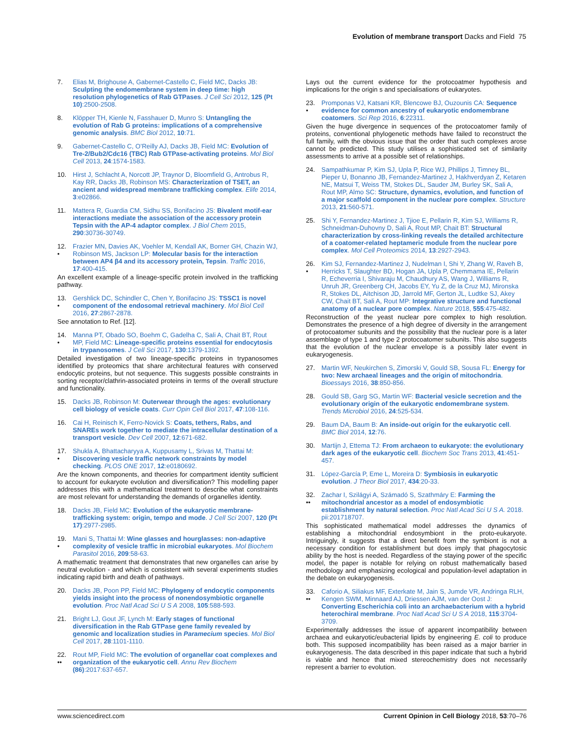Evolution of membrane transport Dacks and Field 75
7. Elias M, Brighouse A, Gabernet-Castello C, Field MC, Dacks JB: Sculpting the endomembrane system in deep time: high resolution phylogenetics of Rab GTPases. J Cell Sci 2012, 125 (Pt 10):2500-2508.
8. Klöpper TH, Kienle N, Fasshauer D, Munro S: Untangling the evolution of Rab G proteins: implications of a comprehensive genomic analysis. BMC Biol 2012, 10:71.
9. Gabernet-Castello C, O’Reilly AJ, Dacks JB, Field MC: Evolution of Tre-2/Bub2/Cdc16 (TBC) Rab GTPase-activating proteins. Mol Biol Cell 2013, 24:1574-1583.
10. Hirst J, Schlacht A, Norcott JP, Traynor D, Bloomfield G, Antrobus R, Kay RR, Dacks JB, Robinson MS: Characterization of TSET, an ancient and widespread membrane trafficking complex. Elife 2014, 3:e02866.
11. Mattera R, Guardia CM, Sidhu SS, Bonifacino JS: Bivalent motif-ear interactions mediate the association of the accessory protein Tepsin with the AP-4 adaptor complex. J Biol Chem 2015, 290:30736-30749.
12.
• Frazier MN, Davies AK, Voehler M, Kendall AK, Borner GH, Chazin WJ, Robinson MS, Jackson LP: Molecular basis for the interaction between AP4 β4 and its accessory protein, Tepsin. Traffic 2016, 17:400-415.
An excellent example of a lineage-specific protein involved in the trafficking pathway.
13.
• Gershlick DC, Schindler C, Chen Y, Bonifacino JS: TSSC1 is novel component of the endosomal retrieval machinery. Mol Biol Cell 2016, 27:2867-2878.
See annotation to Ref. [12].
14.
• Manna PT, Obado SO, Boehm C, Gadelha C, Sali A, Chait BT, Rout MP, Field MC: Lineage-specific proteins essential for endocytosis in trypanosomes. J Cell Sci 2017, 130:1379-1392.
Detailed investigation of two lineage-specific proteins in trypanosomes identified by proteomics that share architectural features with conserved endocytic proteins, but not sequence. This suggests possible constraints in sorting receptor/clathrin-associated proteins in terms of the overall structure and functionality.
15. Dacks JB, Robinson M: Outerwear through the ages: evolutionary cell biology of vesicle coats. Curr Opin Cell Biol 2017, 47:108-116.
16. Cai H, Reinisch K, Ferro-Novick S: Coats, tethers, Rabs, and SNAREs work together to mediate the intracellular destination of a transport vesicle. Dev Cell 2007, 12:671-682.
17.
• Shukla A, Bhattacharyya A, Kuppusamy L, Srivas M, Thattai M: Discovering vesicle traffic network constraints by model checking. PLOS ONE 2017, 12:e0180692.
Are the known components, and theories for compartment identity sufficient to account for eukaryote evolution and diversification? This modelling paper addresses this with a mathematical treatment to describe what constraints are most relevant for understanding the demands of organelles identity.
18. Dacks JB, Field MC: Evolution of the eukaryotic membrane-trafficking system: origin, tempo and mode. J Cell Sci 2007, 120 (Pt 17):2977-2985.
19.
• Mani S, Thattai M: Wine glasses and hourglasses: non-adaptive complexity of vesicle traffic in microbial eukaryotes. Mol Biochem Parasitol 2016, 209:58-63.
A mathematic treatment that demonstrates that new organelles can arise by neutral evolution - and which is consistent with several experiments studies indicating rapid birth and death of pathways.
20. Dacks JB, Poon PP, Field MC: Phylogeny of endocytic components yields insight into the process of nonendosymbiotic organelle evolution. Proc Natl Acad Sci U S A 2008, 105:588-593.
21. Bright LJ, Gout JF, Lynch M: Early stages of functional diversification in the Rab GTPase gene family revealed by genomic and localization studies in Paramecium species. Mol Biol Cell 2017, 28:1101-1110.
22.
•• Rout MP, Field MC: The evolution of organellar coat complexes and organization of the eukaryotic cell. Annu Rev Biochem (86):2017:637-657.
Lays out the current evidence for the protocoatmer hypothesis and implications for the origin s and specialisations of eukaryotes.
23.
• Promponas VJ, Katsani KR, Blencowe BJ, Ouzounis CA: Sequence evidence for common ancestry of eukaryotic endomembrane coatomers. Sci Rep 2016, 6:22311.
Given the huge divergence in sequences of the protocoatomer family of proteins, conventional phylogenetic methods have failed to reconstruct the full family, with the obvious issue that the order that such complexes arose cannot be predicted. This study utilises a sophisticated set of similarity assessments to arrive at a possible set of relationships.
24. Sampathkumar P, Kim SJ, Upla P, Rice WJ, Phillips J, Timney BL, Pieper U, Bonanno JB, Fernandez-Martinez J, Hakhverdyan Z, Ketaren NE, Matsui T, Weiss TM, Stokes DL, Sauder JM, Burley SK, Sali A, Rout MP, Almo SC: Structure, dynamics, evolution, and function of a major scaffold component in the nuclear pore complex. Structure 2013, 21:560-571.
25. Shi Y, Fernandez-Martinez J, Tjioe E, Pellarin R, Kim SJ, Williams R, Schneidman-Duhovny D, Sali A, Rout MP, Chait BT: Structural characterization by cross-linking reveals the detailed architecture of a coatomer-related heptameric module from the nuclear pore complex. Mol Cell Proteomics 2014, 13:2927-2943.
26.
• Kim SJ, Fernandez-Martinez J, Nudelman I, Shi Y, Zhang W, Raveh B, Herricks T, Slaughter BD, Hogan JA, Upla P, Chemmama IE, Pellarin R, Echeverria I, Shivaraju M, Chaudhury AS, Wang J, Williams R, Unruh JR, Greenberg CH, Jacobs EY, Yu Z, de la Cruz MJ, Mironska R, Stokes DL, Aitchison JD, Jarrold MF, Gerton JL, Ludtke SJ, Akey CW, Chait BT, Sali A, Rout MP: Integrative structure and functional anatomy of a nuclear pore complex. Nature 2018, 555:475-482.
Reconstruction of the yeast nuclear pore complex to high resolution. Demonstrates the presence of a high degree of diversity in the arrangement of protocoatomer subunits and the possibility that the nuclear pore is a later assemblage of type 1 and type 2 protocoatomer subunits. This also suggests that the evolution of the nuclear envelope is a possibly later event in eukaryogenesis.
27. Martin WF, Neukirchen S, Zimorski V, Gould SB, Sousa FL: Energy for two: New archaeal lineages and the origin of mitochondria. Bioessays 2016, 38:850-856.
28. Gould SB, Garg SG, Martin WF: Bacterial vesicle secretion and the evolutionary origin of the eukaryotic endomembrane system. Trends Microbiol 2016, 24:525-534.
29. Baum DA, Baum B: An inside-out origin for the eukaryotic cell. BMC Biol 2014, 12:76.
30. Martijn J, Ettema TJ: From archaeon to eukaryote: the evolutionary dark ages of the eukaryotic cell. Biochem Soc Trans 2013, 41:451-457.
31. López-García P, Eme L, Moreira D: Symbiosis in eukaryotic evolution. J Theor Biol 2017, 434:20-33.
32.
•• Zachar I, Szilágyi A, Számadó S, Szathmáry E: Farming the mitochondrial ancestor as a model of endosymbiotic establishment by natural selection. Proc Natl Acad Sci U S A. 2018. pii:201718707.
This sophisticated mathematical model addresses the dynamics of establishing a mitochondrial endosymbiont in the proto-eukaryote. Intriguingly, it suggests that a direct benefit from the symbiont is not a necessary condition for establishment but does imply that phagocytosic ability by the host is needed. Regardless of the staying power of the specific model, the paper is notable for relying on robust mathematically based methodology and emphasizing ecological and population-level adaptation in the debate on eukaryogenesis.
33.
•• Caforio A, Siliakus MF, Exterkate M, Jain S, Jumde VR, Andringa RLH, Kengen SWM, Minnaard AJ, Driessen AJM, van der Oost J: Converting Escherichia coli into an archaebacterium with a hybrid heterochiral membrane. Proc Natl Acad Sci U S A 2018, 115:3704-3709.
Experimentally addresses the issue of apparent incompatibility between archaea and eukaryotic/eubacterial lipids by engineering E. coli to produce both. This supposed incompatibility has been raised as a major barrier in eukaryogenesis. The data described in this paper indicate that such a hybrid is viable and hence that mixed stereochemistry does not necessarily represent a barrier to evolution.
www.sciencedirect.com Current Opinion in Cell Biology 2018, 53:70–76